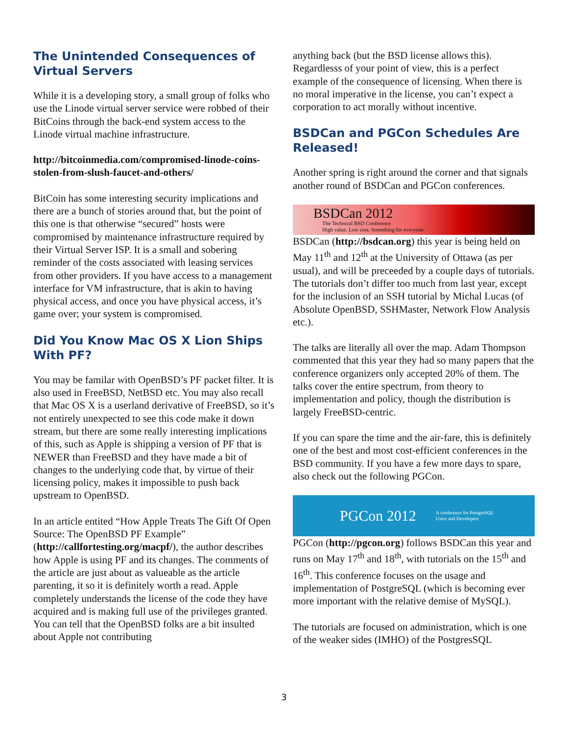The Unintended Consequences of Virtual Servers
While it is a developing story, a small group of folks who use the Linode virtual server service were robbed of their BitCoins through the back-end system access to the Linode virtual machine infrastructure.
http://bitcoinmedia.com/compromised-linode-coins-stolen-from-slush-faucet-and-others/
BitCoin has some interesting security implications and there are a bunch of stories around that, but the point of this one is that otherwise “secured” hosts were compromised by maintenance infrastructure required by their Virtual Server ISP. It is a small and sobering reminder of the costs associated with leasing services from other providers. If you have access to a management interface for VM infrastructure, that is akin to having physical access, and once you have physical access, it’s game over; your system is compromised.
Did You Know Mac OS X Lion Ships With PF?
You may be familar with OpenBSD’s PF packet filter. It is also used in FreeBSD, NetBSD etc. You may also recall that Mac OS X is a userland derivative of FreeBSD, so it’s not entirely unexpected to see this code make it down stream, but there are some really interesting implications of this, such as Apple is shipping a version of PF that is NEWER than FreeBSD and they have made a bit of changes to the underlying code that, by virtue of their licensing policy, makes it impossible to push back upstream to OpenBSD.
In an article entited “How Apple Treats The Gift Of Open Source: The OpenBSD PF Example” (http://callfortesting.org/macpf/), the author describes how Apple is using PF and its changes. The comments of the article are just about as valueable as the article parenting, it so it is definitely worth a read. Apple completely understands the license of the code they have acquired and is making full use of the privileges granted. You can tell that the OpenBSD folks are a bit insulted about Apple not contributing
anything back (but the BSD license allows this). Regardlesss of your point of view, this is a perfect example of the consequence of licensing. When there is no moral imperative in the license, you can’t expect a corporation to act morally without incentive.
BSDCan and PGCon Schedules Are Released!
Another spring is right around the corner and that signals another round of BSDCan and PGCon conferences.
BSDCan 2012
The Technical BSD Conference
High value. Low cost. Something for everyone.
BSDCan (http://bsdcan.org) this year is being held on May 11<sup>th</sup> and 12<sup>th</sup> at the University of Ottawa (as per usual), and will be preceeded by a couple days of tutorials. The tutorials don’t differ too much from last year, except for the inclusion of an SSH tutorial by Michal Lucas (of Absolute OpenBSD, SSHMaster, Network Flow Analysis etc.).
The talks are literally all over the map. Adam Thompson commented that this year they had so many papers that the conference organizers only accepted 20% of them. The talks cover the entire spectrum, from theory to implementation and policy, though the distribution is largely FreeBSD-centric.
If you can spare the time and the air-fare, this is definitely one of the best and most cost-efficient conferences in the BSD community. If you have a few more days to spare, also check out the following PGCon.
PGCon 2012 A conference for PostgreSQL
Users and Developers
PGCon (http://pgcon.org) follows BSDCan this year and runs on May 17<sup>th</sup> and 18<sup>th</sup>, with tutorials on the 15<sup>th</sup> and 16<sup>th</sup>. This conference focuses on the usage and implementation of PostgreSQL (which is becoming ever more important with the relative demise of MySQL).
The tutorials are focused on administration, which is one of the weaker sides (IMHO) of the PostgresSQL
3